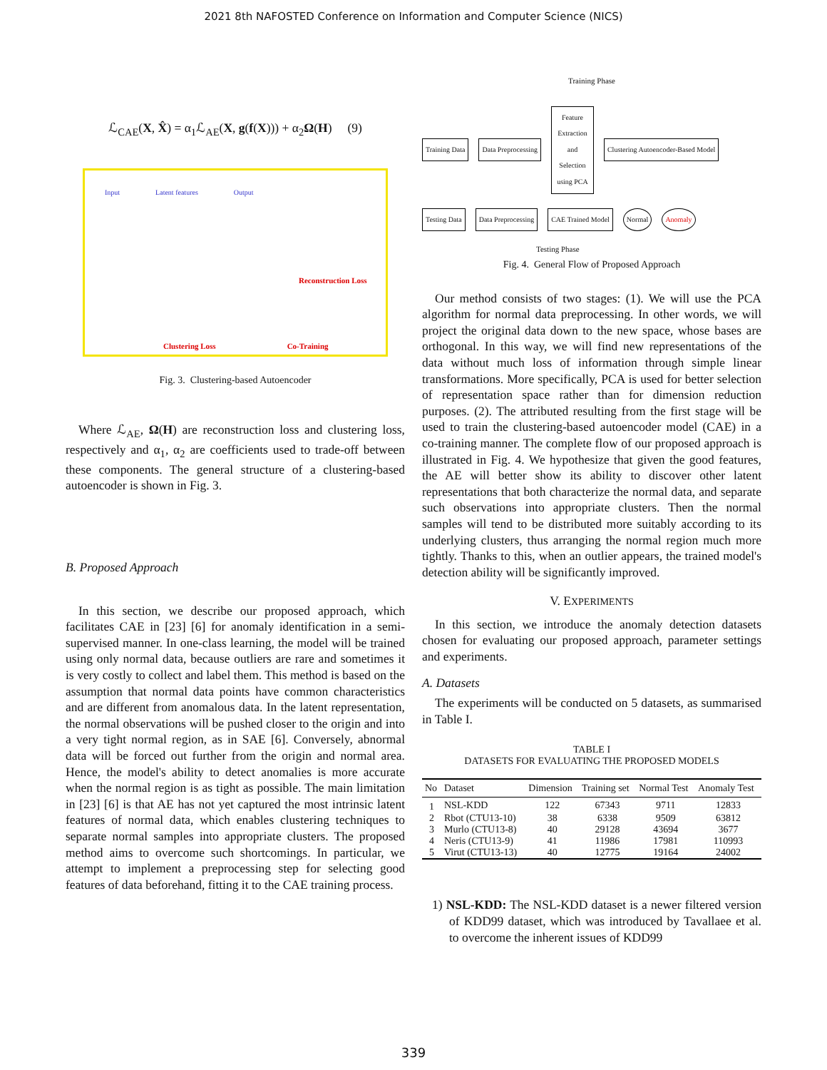2021 8th NAFOSTED Conference on Information and Computer Science (NICS)
ℒ<sub>CAE</sub>(X, X̂) = α<sub>1</sub>ℒ<sub>AE</sub>(X, g(f(X))) + α<sub>2</sub>Ω(H) (9)
Input Latent features Output
Reconstruction Loss
Clustering Loss Co-Training
Fig. 3. Clustering-based Autoencoder
Where ℒ<sub>AE</sub>, Ω(H) are reconstruction loss and clustering loss, respectively and α<sub>1</sub>, α<sub>2</sub> are coefficients used to trade-off between these components. The general structure of a clustering-based autoencoder is shown in Fig. 3.
B. Proposed Approach
In this section, we describe our proposed approach, which facilitates CAE in [23] [6] for anomaly identification in a semi-supervised manner. In one-class learning, the model will be trained using only normal data, because outliers are rare and sometimes it is very costly to collect and label them. This method is based on the assumption that normal data points have common characteristics and are different from anomalous data. In the latent representation, the normal observations will be pushed closer to the origin and into a very tight normal region, as in SAE [6]. Conversely, abnormal data will be forced out further from the origin and normal area. Hence, the model's ability to detect anomalies is more accurate when the normal region is as tight as possible. The main limitation in [23] [6] is that AE has not yet captured the most intrinsic latent features of normal data, which enables clustering techniques to separate normal samples into appropriate clusters. The proposed method aims to overcome such shortcomings. In particular, we attempt to implement a preprocessing step for selecting good features of data beforehand, fitting it to the CAE training process.
Training Phase
Training Data Data Preprocessing Feature Extraction and Selection using PCA Clustering Autoencoder-Based Model
Testing Data Data Preprocessing CAE Trained Model Normal Anomaly
Testing Phase
Fig. 4. General Flow of Proposed Approach
Our method consists of two stages: (1). We will use the PCA algorithm for normal data preprocessing. In other words, we will project the original data down to the new space, whose bases are orthogonal. In this way, we will find new representations of the data without much loss of information through simple linear transformations. More specifically, PCA is used for better selection of representation space rather than for dimension reduction purposes. (2). The attributed resulting from the first stage will be used to train the clustering-based autoencoder model (CAE) in a co-training manner. The complete flow of our proposed approach is illustrated in Fig. 4. We hypothesize that given the good features, the AE will better show its ability to discover other latent representations that both characterize the normal data, and separate such observations into appropriate clusters. Then the normal samples will tend to be distributed more suitably according to its underlying clusters, thus arranging the normal region much more tightly. Thanks to this, when an outlier appears, the trained model's detection ability will be significantly improved.
V. EXPERIMENTS
In this section, we introduce the anomaly detection datasets chosen for evaluating our proposed approach, parameter settings and experiments.
A. Datasets
The experiments will be conducted on 5 datasets, as summarised in Table I.
TABLE I
DATASETS FOR EVALUATING THE PROPOSED MODELS
| No | Dataset | Dimension | Training set | Normal Test | Anomaly Test |
| --- | --- | --- | --- | --- | --- |
| 1 | NSL-KDD | 122 | 67343 | 9711 | 12833 |
| 2 | Rbot (CTU13-10) | 38 | 6338 | 9509 | 63812 |
| 3 | Murlo (CTU13-8) | 40 | 29128 | 43694 | 3677 |
| 4 | Neris (CTU13-9) | 41 | 11986 | 17981 | 110993 |
| 5 | Virut (CTU13-13) | 40 | 12775 | 19164 | 24002 |
1) NSL-KDD: The NSL-KDD dataset is a newer filtered version of KDD99 dataset, which was introduced by Tavallaee et al. to overcome the inherent issues of KDD99
339